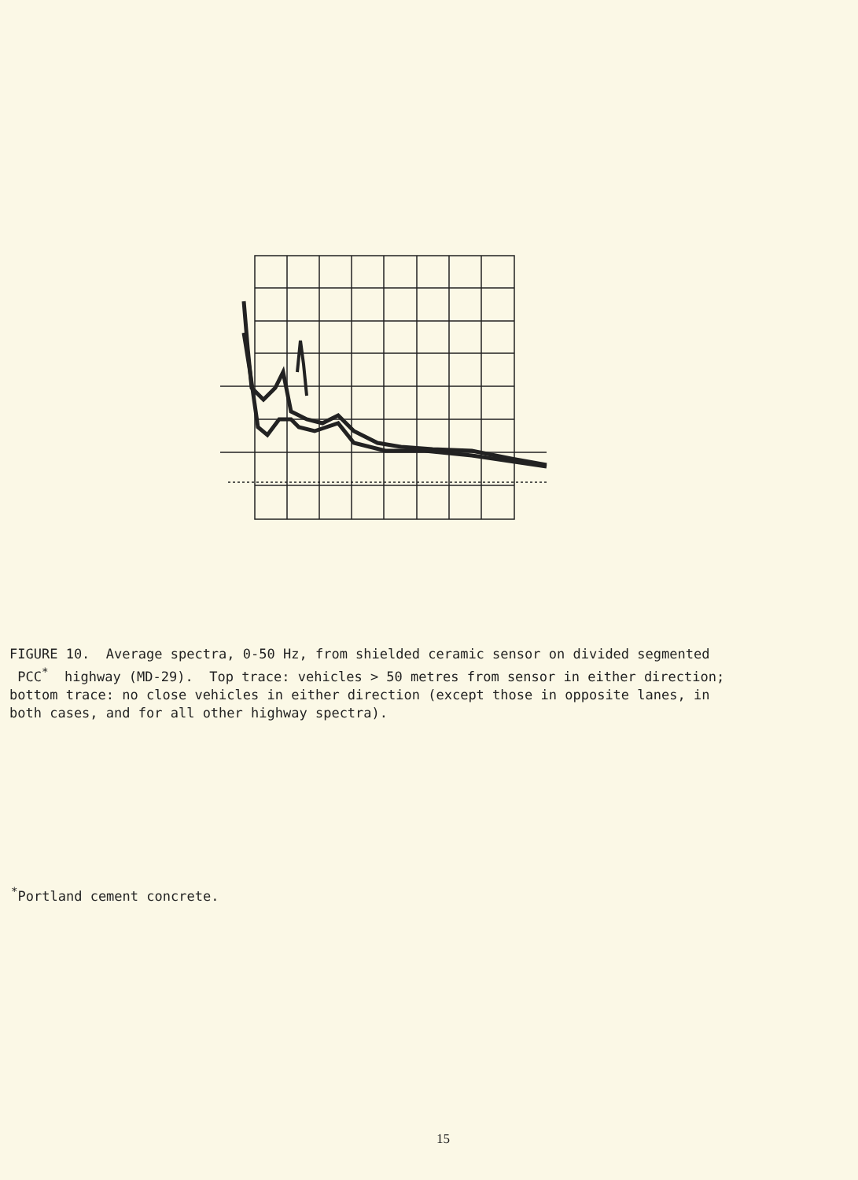FIGURE 10. Average spectra, 0-50 Hz, from shielded ceramic sensor on divided segmented PCC<sup>*</sup> highway (MD-29). Top trace: vehicles > 50 metres from sensor in either direction; bottom trace: no close vehicles in either direction (except those in opposite lanes, in both cases, and for all other highway spectra).
<sup>*</sup> Portland cement concrete.
15